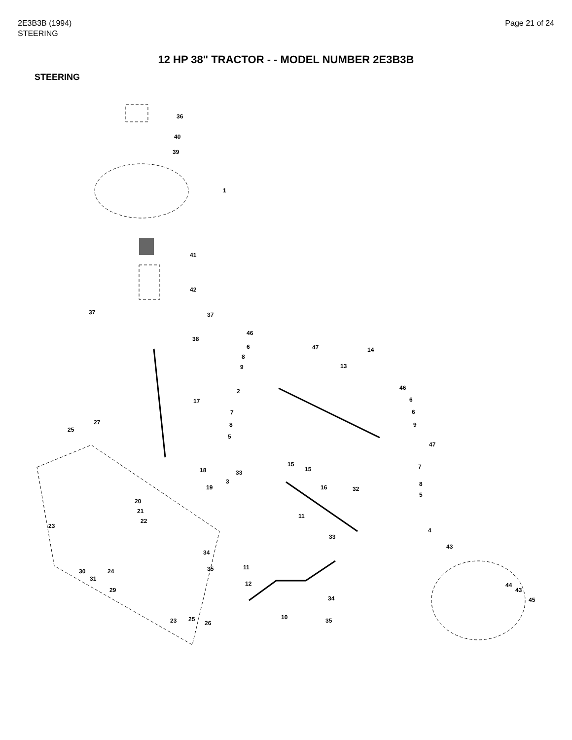2E3B3B (1994)
STEERING
Page 21 of 24
12 HP 38" TRACTOR - - MODEL NUMBER 2E3B3B
STEERING
36
40
39
1
41
42
37
37
38
17
27
25
18
19
20
21
22
23
30
31
24
29
23
25
26
46
6
8
9
2
7
8
5
47
14
13
46
6
6
9
47
7
8
5
15
15
16
33
3
32
11
33
4
34
35
11
12
43
34
10
35
44
43
45